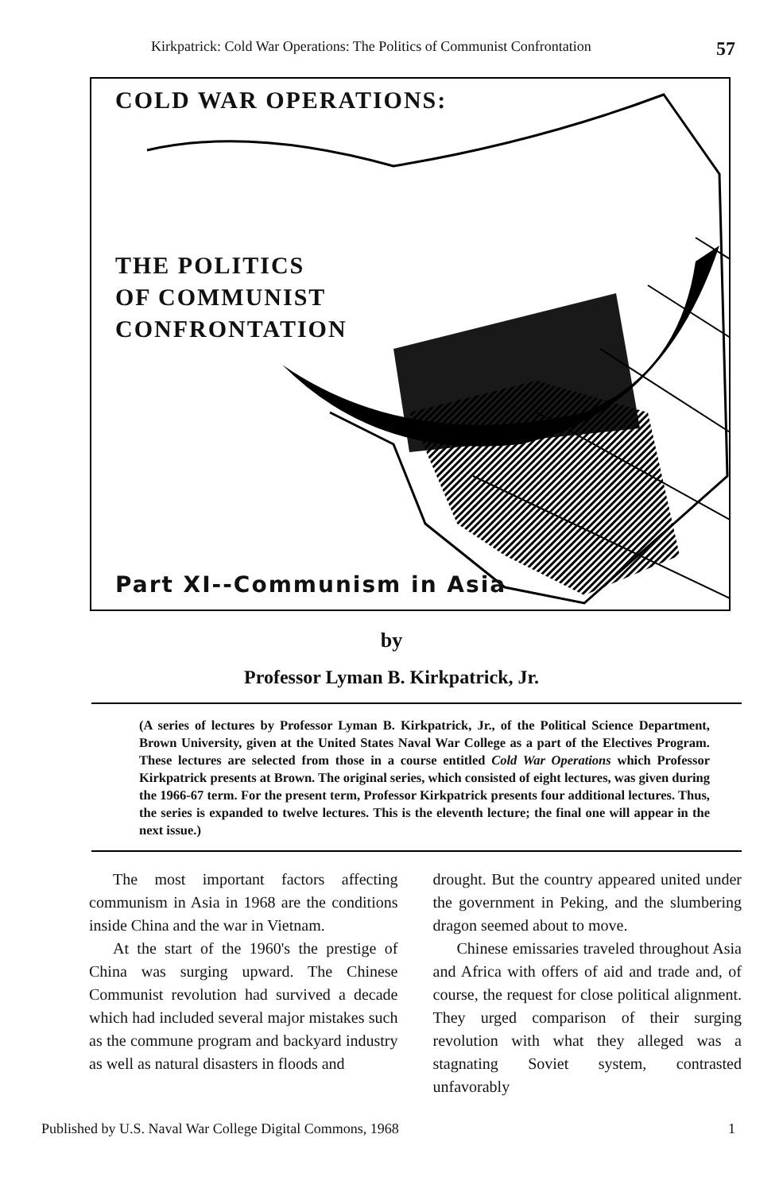Kirkpatrick: Cold War Operations: The Politics of Communist Confrontation 57
COLD WAR OPERATIONS:
THE POLITICS
OF COMMUNIST
CONFRONTATION
Part XI--Communism in Asia
by
Professor Lyman B. Kirkpatrick, Jr.
(A series of lectures by Professor Lyman B. Kirkpatrick, Jr., of the Political Science Department, Brown University, given at the United States Naval War College as a part of the Electives Program. These lectures are selected from those in a course entitled Cold War Operations which Professor Kirkpatrick presents at Brown. The original series, which consisted of eight lectures, was given during the 1966-67 term. For the present term, Professor Kirkpatrick presents four additional lectures. Thus, the series is expanded to twelve lectures. This is the eleventh lecture; the final one will appear in the next issue.)
The most important factors affecting communism in Asia in 1968 are the conditions inside China and the war in Vietnam.
At the start of the 1960's the prestige of China was surging upward. The Chinese Communist revolution had survived a decade which had included several major mistakes such as the commune program and backyard industry as well as natural disasters in floods and
drought. But the country appeared united under the government in Peking, and the slumbering dragon seemed about to move.
Chinese emissaries traveled throughout Asia and Africa with offers of aid and trade and, of course, the request for close political alignment. They urged comparison of their surging revolution with what they alleged was a stagnating Soviet system, contrasted unfavorably
Published by U.S. Naval War College Digital Commons, 1968 1